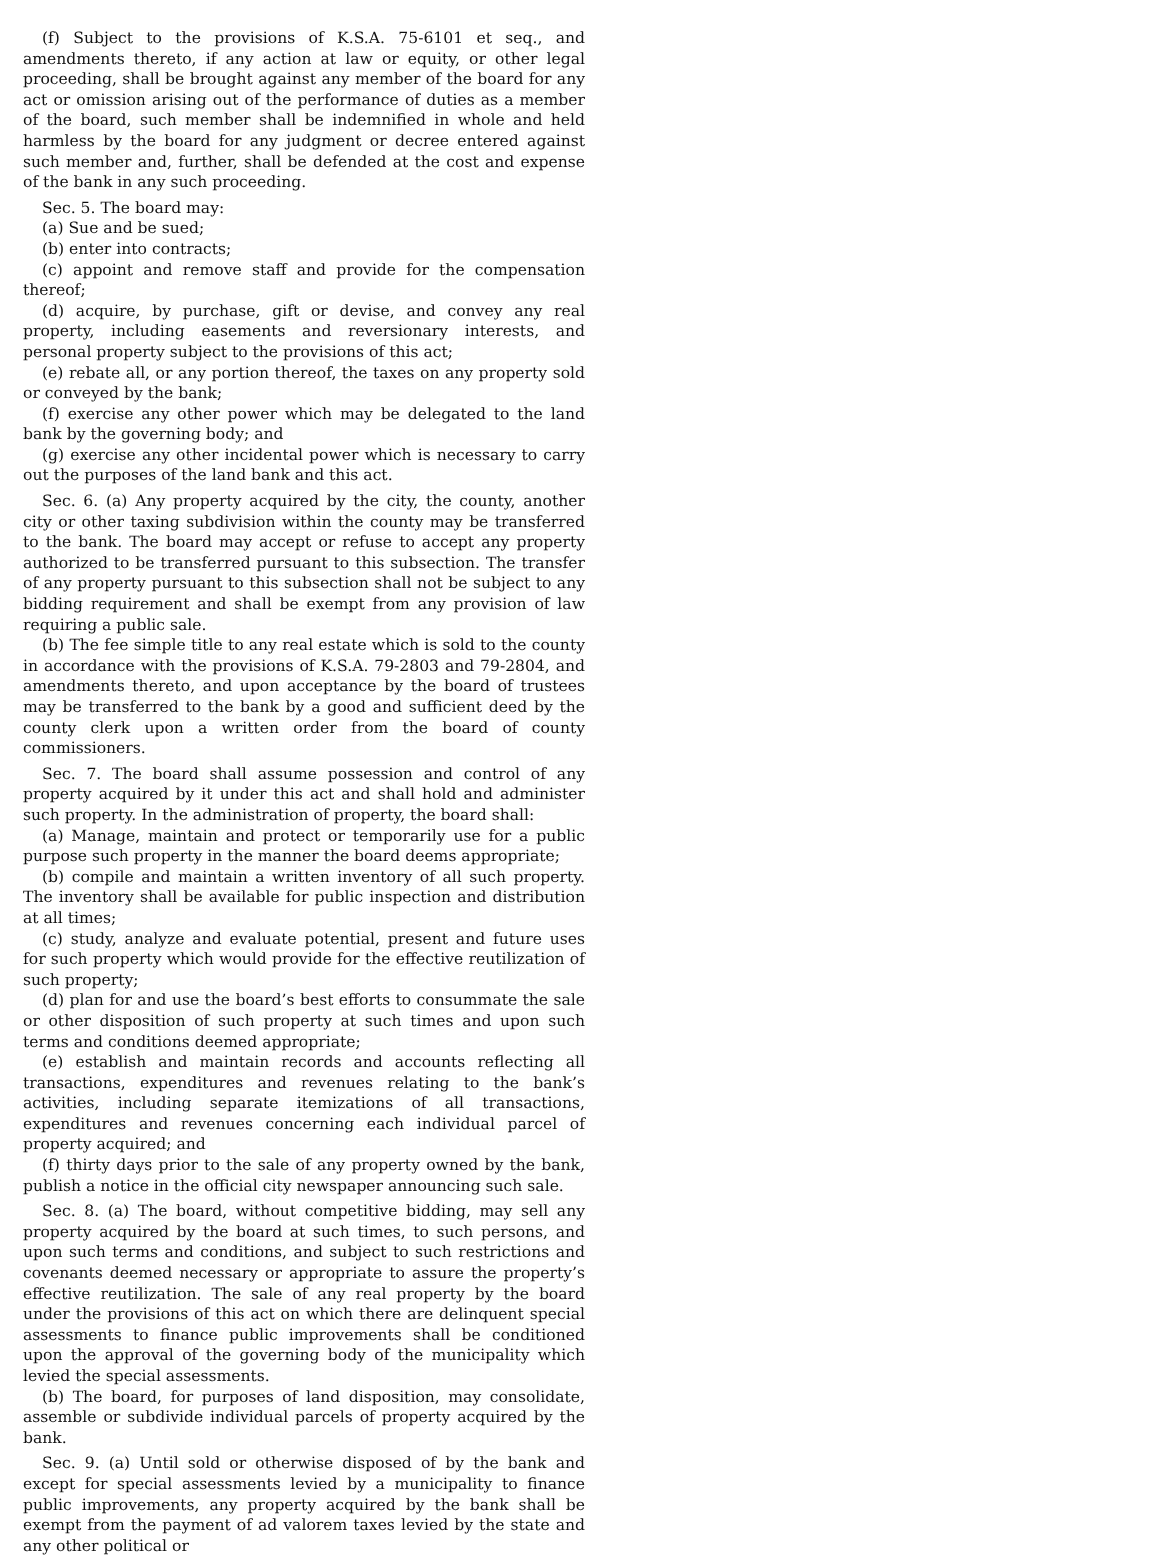(f) Subject to the provisions of K.S.A. 75-6101 et seq., and amendments thereto, if any action at law or equity, or other legal proceeding, shall be brought against any member of the board for any act or omission arising out of the performance of duties as a member of the board, such member shall be indemnified in whole and held harmless by the board for any judgment or decree entered against such member and, further, shall be defended at the cost and expense of the bank in any such proceeding.
Sec. 5. The board may:
(a) Sue and be sued;
(b) enter into contracts;
(c) appoint and remove staff and provide for the compensation thereof;
(d) acquire, by purchase, gift or devise, and convey any real property, including easements and reversionary interests, and personal property subject to the provisions of this act;
(e) rebate all, or any portion thereof, the taxes on any property sold or conveyed by the bank;
(f) exercise any other power which may be delegated to the land bank by the governing body; and
(g) exercise any other incidental power which is necessary to carry out the purposes of the land bank and this act.
Sec. 6. (a) Any property acquired by the city, the county, another city or other taxing subdivision within the county may be transferred to the bank. The board may accept or refuse to accept any property authorized to be transferred pursuant to this subsection. The transfer of any property pursuant to this subsection shall not be subject to any bidding requirement and shall be exempt from any provision of law requiring a public sale.
(b) The fee simple title to any real estate which is sold to the county in accordance with the provisions of K.S.A. 79-2803 and 79-2804, and amendments thereto, and upon acceptance by the board of trustees may be transferred to the bank by a good and sufficient deed by the county clerk upon a written order from the board of county commissioners.
Sec. 7. The board shall assume possession and control of any property acquired by it under this act and shall hold and administer such property. In the administration of property, the board shall:
(a) Manage, maintain and protect or temporarily use for a public purpose such property in the manner the board deems appropriate;
(b) compile and maintain a written inventory of all such property. The inventory shall be available for public inspection and distribution at all times;
(c) study, analyze and evaluate potential, present and future uses for such property which would provide for the effective reutilization of such property;
(d) plan for and use the board’s best efforts to consummate the sale or other disposition of such property at such times and upon such terms and conditions deemed appropriate;
(e) establish and maintain records and accounts reflecting all transactions, expenditures and revenues relating to the bank’s activities, including separate itemizations of all transactions, expenditures and revenues concerning each individual parcel of property acquired; and
(f) thirty days prior to the sale of any property owned by the bank, publish a notice in the official city newspaper announcing such sale.
Sec. 8. (a) The board, without competitive bidding, may sell any property acquired by the board at such times, to such persons, and upon such terms and conditions, and subject to such restrictions and covenants deemed necessary or appropriate to assure the property’s effective reutilization. The sale of any real property by the board under the provisions of this act on which there are delinquent special assessments to finance public improvements shall be conditioned upon the approval of the governing body of the municipality which levied the special assessments.
(b) The board, for purposes of land disposition, may consolidate, assemble or subdivide individual parcels of property acquired by the bank.
Sec. 9. (a) Until sold or otherwise disposed of by the bank and except for special assessments levied by a municipality to finance public improvements, any property acquired by the bank shall be exempt from the payment of ad valorem taxes levied by the state and any other political or